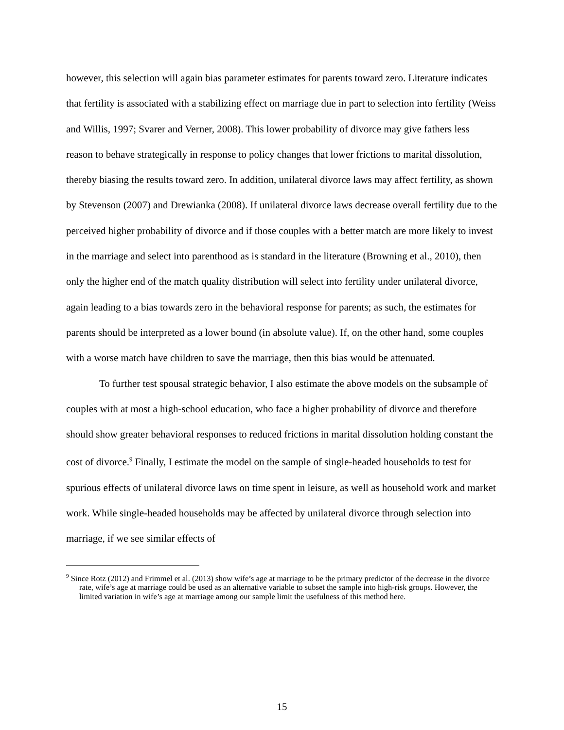however, this selection will again bias parameter estimates for parents toward zero. Literature indicates that fertility is associated with a stabilizing effect on marriage due in part to selection into fertility (Weiss and Willis, 1997; Svarer and Verner, 2008). This lower probability of divorce may give fathers less reason to behave strategically in response to policy changes that lower frictions to marital dissolution, thereby biasing the results toward zero. In addition, unilateral divorce laws may affect fertility, as shown by Stevenson (2007) and Drewianka (2008). If unilateral divorce laws decrease overall fertility due to the perceived higher probability of divorce and if those couples with a better match are more likely to invest in the marriage and select into parenthood as is standard in the literature (Browning et al., 2010), then only the higher end of the match quality distribution will select into fertility under unilateral divorce, again leading to a bias towards zero in the behavioral response for parents; as such, the estimates for parents should be interpreted as a lower bound (in absolute value). If, on the other hand, some couples with a worse match have children to save the marriage, then this bias would be attenuated.
To further test spousal strategic behavior, I also estimate the above models on the subsample of couples with at most a high-school education, who face a higher probability of divorce and therefore should show greater behavioral responses to reduced frictions in marital dissolution holding constant the cost of divorce.<sup>9</sup> Finally, I estimate the model on the sample of single-headed households to test for spurious effects of unilateral divorce laws on time spent in leisure, as well as household work and market work. While single-headed households may be affected by unilateral divorce through selection into marriage, if we see similar effects of
<sup>9</sup> Since Rotz (2012) and Frimmel et al. (2013) show wife’s age at marriage to be the primary predictor of the decrease in the divorce rate, wife’s age at marriage could be used as an alternative variable to subset the sample into high-risk groups. However, the limited variation in wife’s age at marriage among our sample limit the usefulness of this method here.
15